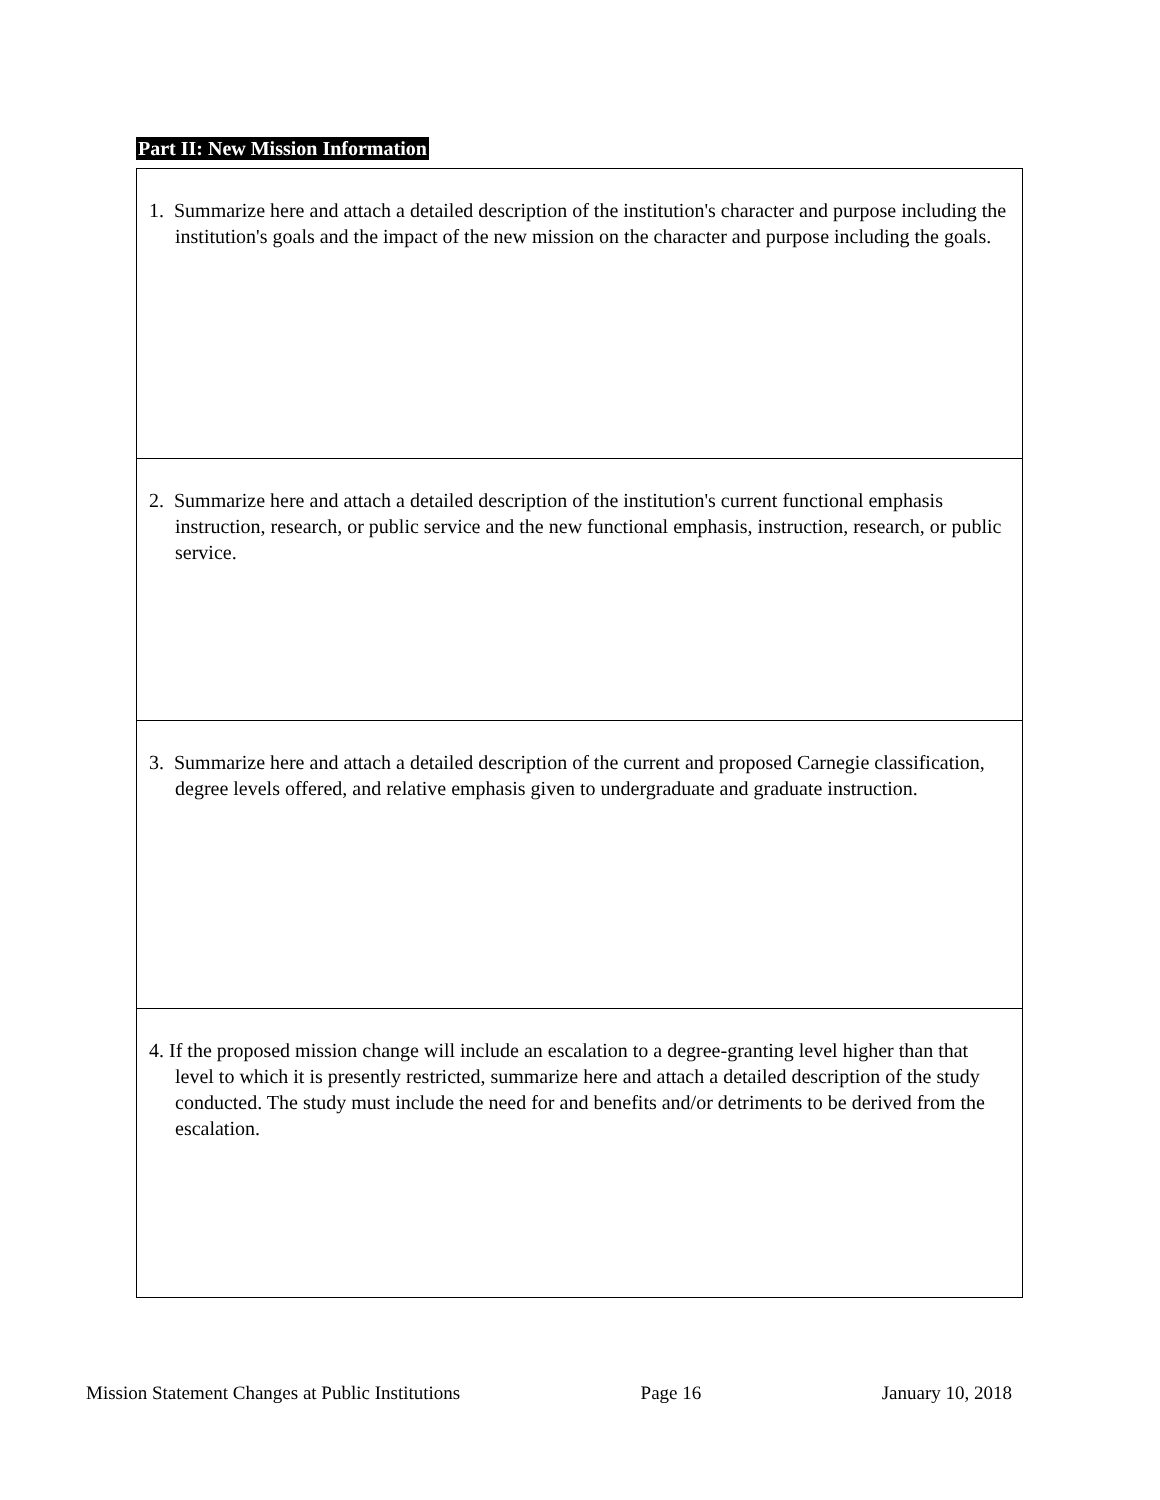Part II: New Mission Information
| 1. Summarize here and attach a detailed description of the institution's character and purpose including the institution's goals and the impact of the new mission on the character and purpose including the goals. |
| 2. Summarize here and attach a detailed description of the institution's current functional emphasis instruction, research, or public service and the new functional emphasis, instruction, research, or public service. |
| 3. Summarize here and attach a detailed description of the current and proposed Carnegie classification, degree levels offered, and relative emphasis given to undergraduate and graduate instruction. |
| 4. If the proposed mission change will include an escalation to a degree-granting level higher than that level to which it is presently restricted, summarize here and attach a detailed description of the study conducted. The study must include the need for and benefits and/or detriments to be derived from the escalation. |
Mission Statement Changes at Public Institutions Page 16 January 10, 2018